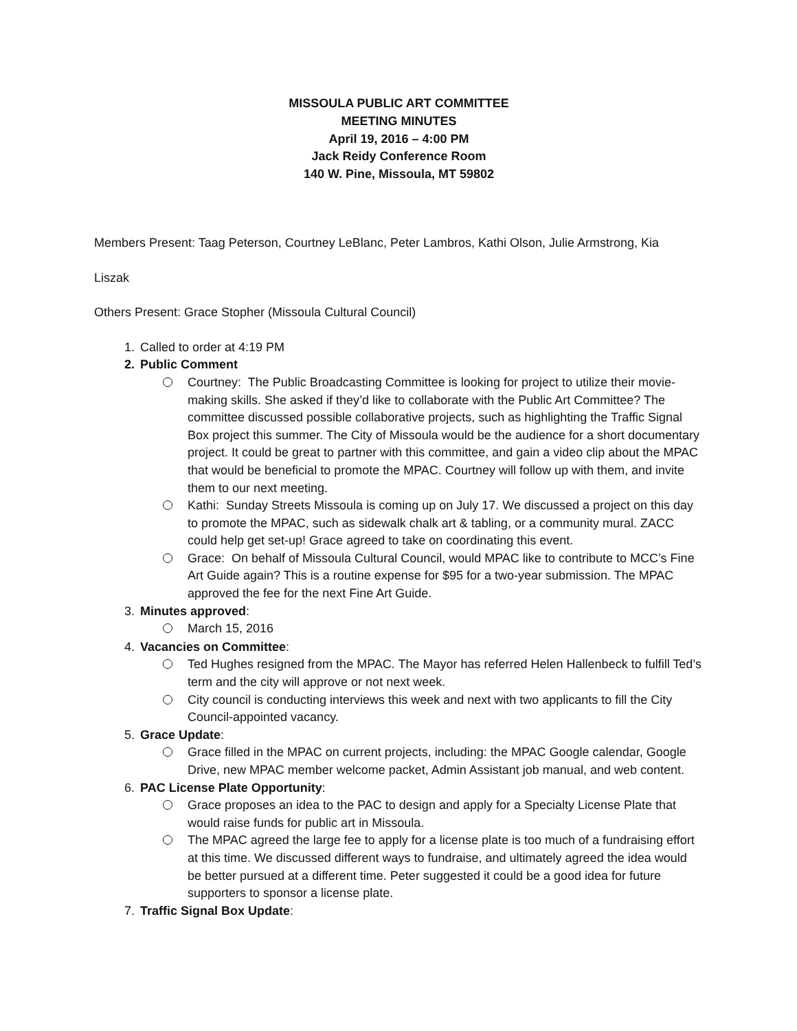MISSOULA PUBLIC ART COMMITTEE
MEETING MINUTES
April 19, 2016 – 4:00 PM
Jack Reidy Conference Room
140 W. Pine, Missoula, MT 59802
Members Present: Taag Peterson, Courtney LeBlanc, Peter Lambros, Kathi Olson, Julie Armstrong, Kia
Liszak
Others Present: Grace Stopher (Missoula Cultural Council)
1. Called to order at 4:19 PM
2. Public Comment
Courtney: The Public Broadcasting Committee is looking for project to utilize their movie-making skills. She asked if they’d like to collaborate with the Public Art Committee? The committee discussed possible collaborative projects, such as highlighting the Traffic Signal Box project this summer. The City of Missoula would be the audience for a short documentary project. It could be great to partner with this committee, and gain a video clip about the MPAC that would be beneficial to promote the MPAC. Courtney will follow up with them, and invite them to our next meeting.
Kathi: Sunday Streets Missoula is coming up on July 17. We discussed a project on this day to promote the MPAC, such as sidewalk chalk art & tabling, or a community mural. ZACC could help get set-up! Grace agreed to take on coordinating this event.
Grace: On behalf of Missoula Cultural Council, would MPAC like to contribute to MCC’s Fine Art Guide again? This is a routine expense for $95 for a two-year submission. The MPAC approved the fee for the next Fine Art Guide.
3. Minutes approved:
March 15, 2016
4. Vacancies on Committee:
Ted Hughes resigned from the MPAC. The Mayor has referred Helen Hallenbeck to fulfill Ted’s term and the city will approve or not next week.
City council is conducting interviews this week and next with two applicants to fill the City Council-appointed vacancy.
5. Grace Update:
Grace filled in the MPAC on current projects, including: the MPAC Google calendar, Google Drive, new MPAC member welcome packet, Admin Assistant job manual, and web content.
6. PAC License Plate Opportunity:
Grace proposes an idea to the PAC to design and apply for a Specialty License Plate that would raise funds for public art in Missoula.
The MPAC agreed the large fee to apply for a license plate is too much of a fundraising effort at this time. We discussed different ways to fundraise, and ultimately agreed the idea would be better pursued at a different time. Peter suggested it could be a good idea for future supporters to sponsor a license plate.
7. Traffic Signal Box Update: